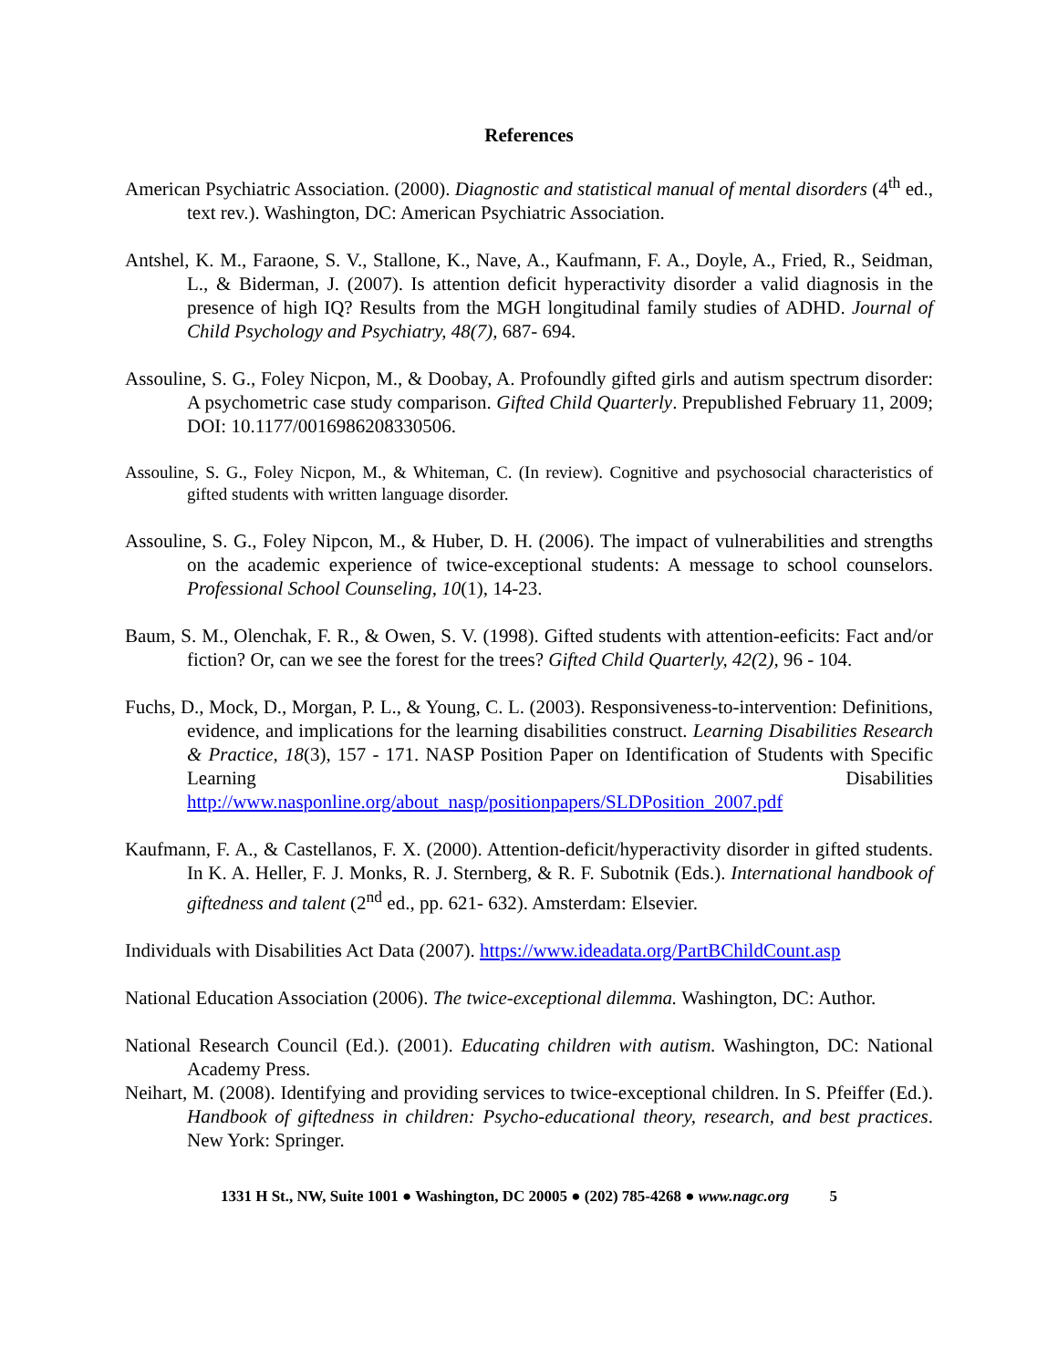References
American Psychiatric Association. (2000). Diagnostic and statistical manual of mental disorders (4<sup>th</sup> ed., text rev.). Washington, DC: American Psychiatric Association.
Antshel, K. M., Faraone, S. V., Stallone, K., Nave, A., Kaufmann, F. A., Doyle, A., Fried, R., Seidman, L., & Biderman, J. (2007). Is attention deficit hyperactivity disorder a valid diagnosis in the presence of high IQ? Results from the MGH longitudinal family studies of ADHD. Journal of Child Psychology and Psychiatry, 48(7), 687- 694.
Assouline, S. G., Foley Nicpon, M., & Doobay, A. Profoundly gifted girls and autism spectrum disorder: A psychometric case study comparison. Gifted Child Quarterly. Prepublished February 11, 2009; DOI: 10.1177/0016986208330506.
Assouline, S. G., Foley Nicpon, M., & Whiteman, C. (In review). Cognitive and psychosocial characteristics of gifted students with written language disorder.
Assouline, S. G., Foley Nipcon, M., & Huber, D. H. (2006). The impact of vulnerabilities and strengths on the academic experience of twice-exceptional students: A message to school counselors. Professional School Counseling, 10(1), 14-23.
Baum, S. M., Olenchak, F. R., & Owen, S. V. (1998). Gifted students with attention-eeficits: Fact and/or fiction? Or, can we see the forest for the trees? Gifted Child Quarterly, 42(2), 96 - 104.
Fuchs, D., Mock, D., Morgan, P. L., & Young, C. L. (2003). Responsiveness-to-intervention: Definitions, evidence, and implications for the learning disabilities construct. Learning Disabilities Research & Practice, 18(3), 157 - 171. NASP Position Paper on Identification of Students with Specific Learning Disabilities http://www.nasponline.org/about_nasp/positionpapers/SLDPosition_2007.pdf
Kaufmann, F. A., & Castellanos, F. X. (2000). Attention-deficit/hyperactivity disorder in gifted students. In K. A. Heller, F. J. Monks, R. J. Sternberg, & R. F. Subotnik (Eds.). International handbook of giftedness and talent (2<sup>nd</sup> ed., pp. 621- 632). Amsterdam: Elsevier.
Individuals with Disabilities Act Data (2007). https://www.ideadata.org/PartBChildCount.asp
National Education Association (2006). The twice-exceptional dilemma. Washington, DC: Author.
National Research Council (Ed.). (2001). Educating children with autism. Washington, DC: National Academy Press.
Neihart, M. (2008). Identifying and providing services to twice-exceptional children. In S. Pfeiffer (Ed.). Handbook of giftedness in children: Psycho-educational theory, research, and best practices. New York: Springer.
1331 H St., NW, Suite 1001 ● Washington, DC 20005 ● (202) 785-4268 ● www.nagc.org 5